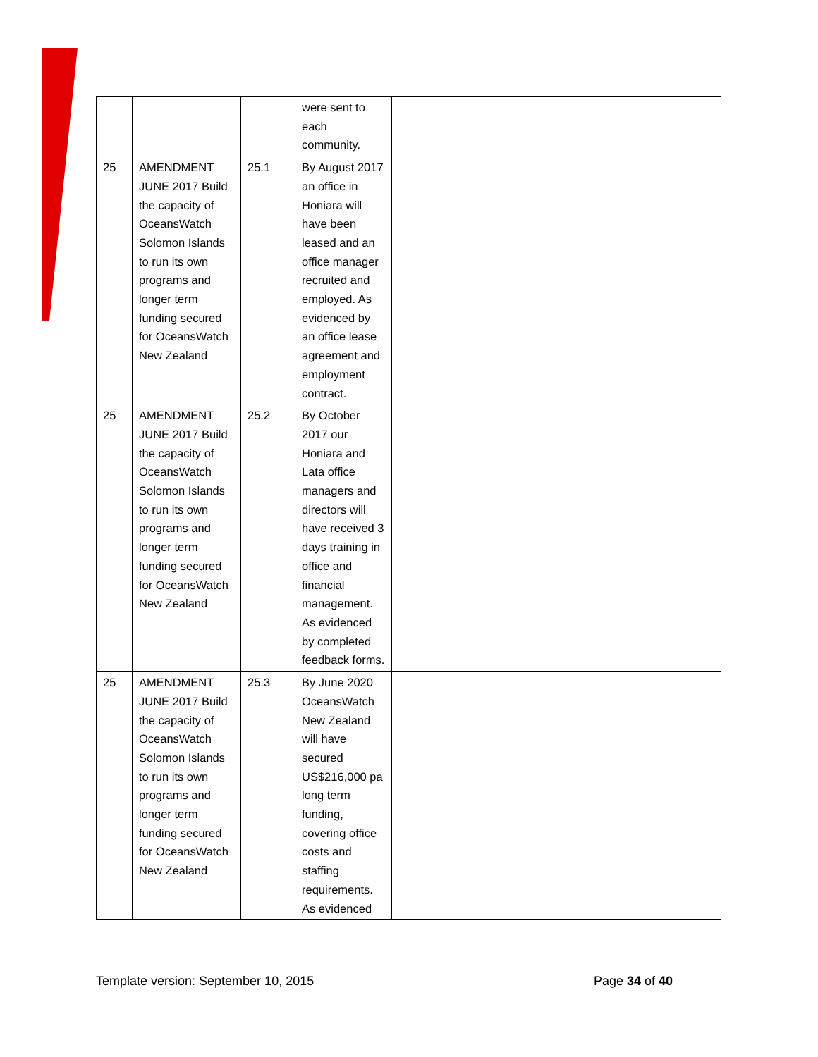| | | | were sent to each community. | |
| 25 | AMENDMENT JUNE 2017 Build the capacity of OceansWatch Solomon Islands to run its own programs and longer term funding secured for OceansWatch New Zealand | 25.1 | By August 2017 an office in Honiara will have been leased and an office manager recruited and employed. As evidenced by an office lease agreement and employment contract. | |
| 25 | AMENDMENT JUNE 2017 Build the capacity of OceansWatch Solomon Islands to run its own programs and longer term funding secured for OceansWatch New Zealand | 25.2 | By October 2017 our Honiara and Lata office managers and directors will have received 3 days training in office and financial management. As evidenced by completed feedback forms. | |
| 25 | AMENDMENT JUNE 2017 Build the capacity of OceansWatch Solomon Islands to run its own programs and longer term funding secured for OceansWatch New Zealand | 25.3 | By June 2020 OceansWatch New Zealand will have secured US$216,000 pa long term funding, covering office costs and staffing requirements. As evidenced | |
Template version: September 10, 2015 Page 34 of 40